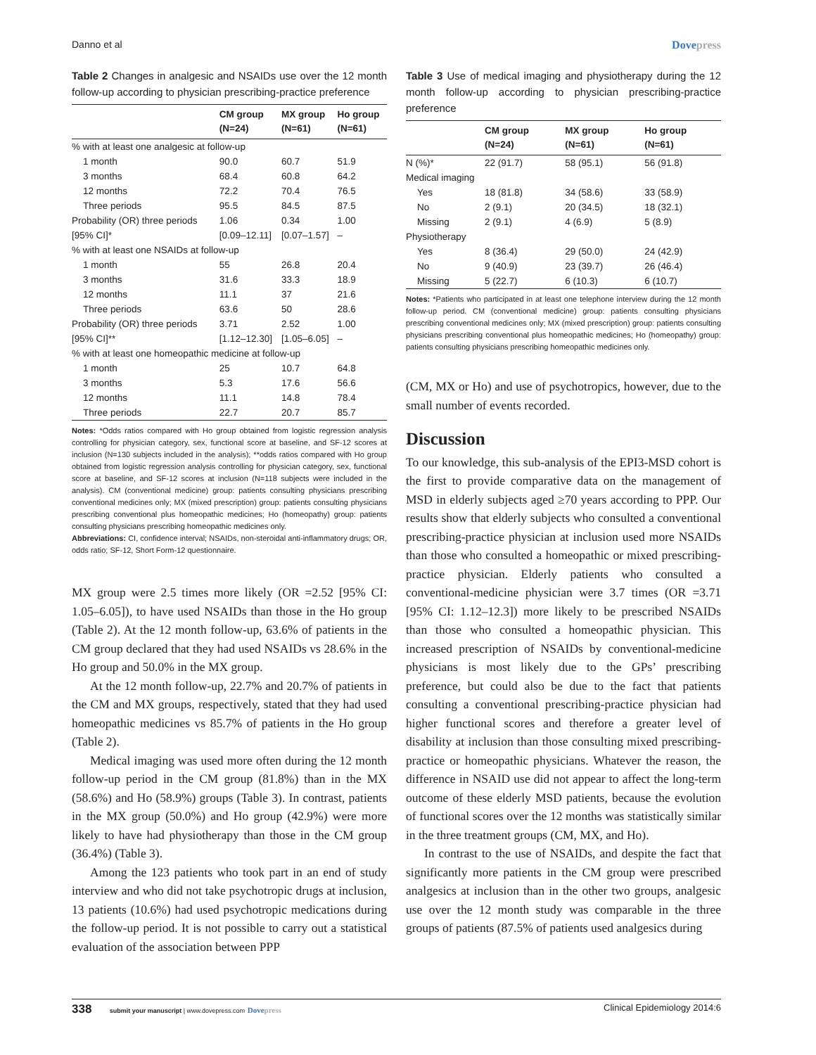Danno et al Dovepress
Table 2 Changes in analgesic and NSAIDs use over the 12 month follow-up according to physician prescribing-practice preference
| | CM group (N=24) | MX group (N=61) | Ho group (N=61) |
| --- | --- | --- | --- |
| % with at least one analgesic at follow-up | | | |
| 1 month | 90.0 | 60.7 | 51.9 |
| 3 months | 68.4 | 60.8 | 64.2 |
| 12 months | 72.2 | 70.4 | 76.5 |
| Three periods | 95.5 | 84.5 | 87.5 |
| Probability (OR) three periods | 1.06 | 0.34 | 1.00 |
| [95% CI]* | [0.09–12.11] | [0.07–1.57] | – |
| % with at least one NSAIDs at follow-up | | | |
| 1 month | 55 | 26.8 | 20.4 |
| 3 months | 31.6 | 33.3 | 18.9 |
| 12 months | 11.1 | 37 | 21.6 |
| Three periods | 63.6 | 50 | 28.6 |
| Probability (OR) three periods | 3.71 | 2.52 | 1.00 |
| [95% CI]** | [1.12–12.30] | [1.05–6.05] | – |
| % with at least one homeopathic medicine at follow-up | | | |
| 1 month | 25 | 10.7 | 64.8 |
| 3 months | 5.3 | 17.6 | 56.6 |
| 12 months | 11.1 | 14.8 | 78.4 |
| Three periods | 22.7 | 20.7 | 85.7 |
Notes: *Odds ratios compared with Ho group obtained from logistic regression analysis controlling for physician category, sex, functional score at baseline, and SF-12 scores at inclusion (N=130 subjects included in the analysis); **odds ratios compared with Ho group obtained from logistic regression analysis controlling for physician category, sex, functional score at baseline, and SF-12 scores at inclusion (N=118 subjects were included in the analysis). CM (conventional medicine) group: patients consulting physicians prescribing conventional medicines only; MX (mixed prescription) group: patients consulting physicians prescribing conventional plus homeopathic medicines; Ho (homeopathy) group: patients consulting physicians prescribing homeopathic medicines only.
Abbreviations: CI, confidence interval; NSAIDs, non-steroidal anti-inflammatory drugs; OR, odds ratio; SF-12, Short Form-12 questionnaire.
MX group were 2.5 times more likely (OR =2.52 [95% CI: 1.05–6.05]), to have used NSAIDs than those in the Ho group (Table 2). At the 12 month follow-up, 63.6% of patients in the CM group declared that they had used NSAIDs vs 28.6% in the Ho group and 50.0% in the MX group.
At the 12 month follow-up, 22.7% and 20.7% of patients in the CM and MX groups, respectively, stated that they had used homeopathic medicines vs 85.7% of patients in the Ho group (Table 2).
Medical imaging was used more often during the 12 month follow-up period in the CM group (81.8%) than in the MX (58.6%) and Ho (58.9%) groups (Table 3). In contrast, patients in the MX group (50.0%) and Ho group (42.9%) were more likely to have had physiotherapy than those in the CM group (36.4%) (Table 3).
Among the 123 patients who took part in an end of study interview and who did not take psychotropic drugs at inclusion, 13 patients (10.6%) had used psychotropic medications during the follow-up period. It is not possible to carry out a statistical evaluation of the association between PPP
Table 3 Use of medical imaging and physiotherapy during the 12 month follow-up according to physician prescribing-practice preference
| | CM group (N=24) | MX group (N=61) | Ho group (N=61) |
| --- | --- | --- | --- |
| N (%)* | 22 (91.7) | 58 (95.1) | 56 (91.8) |
| Medical imaging | | | |
| Yes | 18 (81.8) | 34 (58.6) | 33 (58.9) |
| No | 2 (9.1) | 20 (34.5) | 18 (32.1) |
| Missing | 2 (9.1) | 4 (6.9) | 5 (8.9) |
| Physiotherapy | | | |
| Yes | 8 (36.4) | 29 (50.0) | 24 (42.9) |
| No | 9 (40.9) | 23 (39.7) | 26 (46.4) |
| Missing | 5 (22.7) | 6 (10.3) | 6 (10.7) |
Notes: *Patients who participated in at least one telephone interview during the 12 month follow-up period. CM (conventional medicine) group: patients consulting physicians prescribing conventional medicines only; MX (mixed prescription) group: patients consulting physicians prescribing conventional plus homeopathic medicines; Ho (homeopathy) group: patients consulting physicians prescribing homeopathic medicines only.
(CM, MX or Ho) and use of psychotropics, however, due to the small number of events recorded.
Discussion
To our knowledge, this sub-analysis of the EPI3-MSD cohort is the first to provide comparative data on the management of MSD in elderly subjects aged ≥70 years according to PPP. Our results show that elderly subjects who consulted a conventional prescribing-practice physician at inclusion used more NSAIDs than those who consulted a homeopathic or mixed prescribing-practice physician. Elderly patients who consulted a conventional-medicine physician were 3.7 times (OR =3.71 [95% CI: 1.12–12.3]) more likely to be prescribed NSAIDs than those who consulted a homeopathic physician. This increased prescription of NSAIDs by conventional-medicine physicians is most likely due to the GPs’ prescribing preference, but could also be due to the fact that patients consulting a conventional prescribing-practice physician had higher functional scores and therefore a greater level of disability at inclusion than those consulting mixed prescribing-practice or homeopathic physicians. Whatever the reason, the difference in NSAID use did not appear to affect the long-term outcome of these elderly MSD patients, because the evolution of functional scores over the 12 months was statistically similar in the three treatment groups (CM, MX, and Ho).
In contrast to the use of NSAIDs, and despite the fact that significantly more patients in the CM group were prescribed analgesics at inclusion than in the other two groups, analgesic use over the 12 month study was comparable in the three groups of patients (87.5% of patients used analgesics during
338 submit your manuscript | www.dovepress.com Dovepress Clinical Epidemiology 2014:6